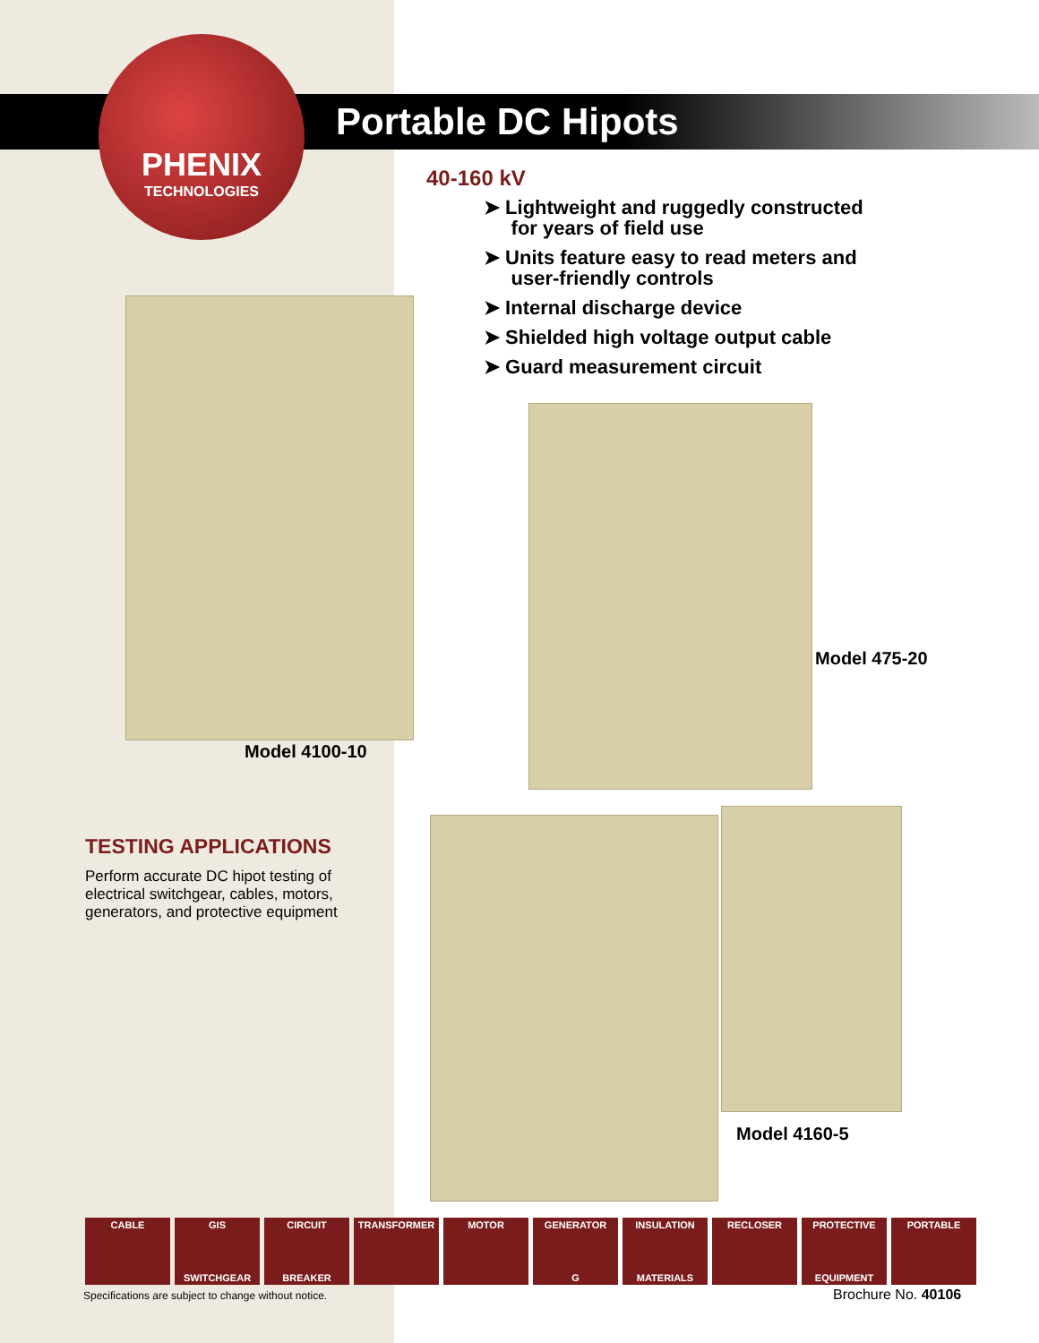PHENIX
TECHNOLOGIES
Portable DC Hipots
40-160 kV
➤ Lightweight and ruggedly constructed
for years of field use
➤ Units feature easy to read meters and
user-friendly controls
➤ Internal discharge device
➤ Shielded high voltage output cable
➤ Guard measurement circuit
Model 4100-10
Model 475-20
TESTING APPLICATIONS
Perform accurate DC hipot testing of electrical switchgear, cables, motors, generators, and protective equipment
Model 4160-5
CABLE GIS
SWITCHGEAR
CIRCUIT
BREAKER
TRANSFORMER MOTOR GENERATOR
G
INSULATION
MATERIALS
RECLOSER PROTECTIVE
EQUIPMENT
PORTABLE
Specifications are subject to change without notice.
Brochure No. 40106